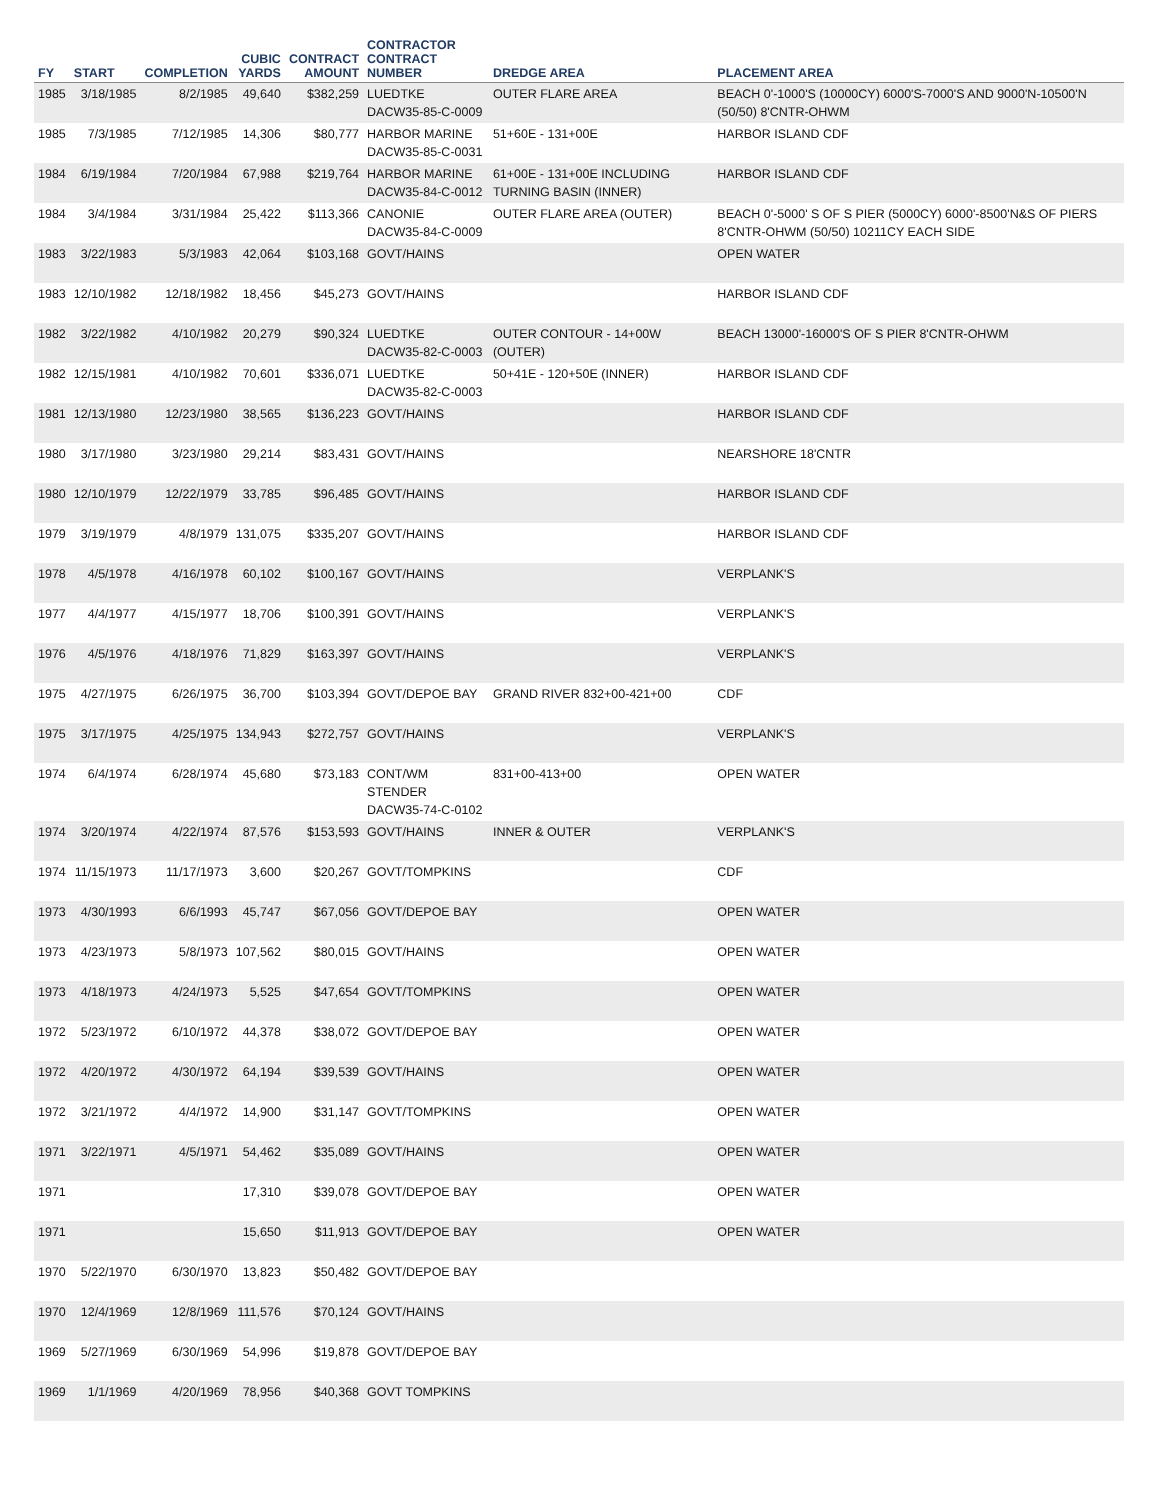| FY | START | COMPLETION | CUBIC YARDS | CONTRACT AMOUNT | CONTRACTOR CONTRACT NUMBER | DREDGE AREA | PLACEMENT AREA |
| --- | --- | --- | --- | --- | --- | --- | --- |
| 1985 | 3/18/1985 | 8/2/1985 | 49,640 | $382,259 | LUEDTKE DACW35-85-C-0009 | OUTER FLARE AREA | BEACH 0'-1000'S (10000CY) 6000'S-7000'S AND 9000'N-10500'N (50/50) 8'CNTR-OHWM |
| 1985 | 7/3/1985 | 7/12/1985 | 14,306 | $80,777 | HARBOR MARINE DACW35-85-C-0031 | 51+60E - 131+00E | HARBOR ISLAND CDF |
| 1984 | 6/19/1984 | 7/20/1984 | 67,988 | $219,764 | HARBOR MARINE DACW35-84-C-0012 | 61+00E - 131+00E INCLUDING TURNING BASIN (INNER) | HARBOR ISLAND CDF |
| 1984 | 3/4/1984 | 3/31/1984 | 25,422 | $113,366 | CANONIE DACW35-84-C-0009 | OUTER FLARE AREA (OUTER) | BEACH 0'-5000' S OF S PIER (5000CY) 6000'-8500'N&S OF PIERS 8'CNTR-OHWM (50/50) 10211CY EACH SIDE |
| 1983 | 3/22/1983 | 5/3/1983 | 42,064 | $103,168 | GOVT/HAINS | | OPEN WATER |
| 1983 | 12/10/1982 | 12/18/1982 | 18,456 | $45,273 | GOVT/HAINS | | HARBOR ISLAND CDF |
| 1982 | 3/22/1982 | 4/10/1982 | 20,279 | $90,324 | LUEDTKE DACW35-82-C-0003 | OUTER CONTOUR - 14+00W (OUTER) | BEACH 13000'-16000'S OF S PIER 8'CNTR-OHWM |
| 1982 | 12/15/1981 | 4/10/1982 | 70,601 | $336,071 | LUEDTKE DACW35-82-C-0003 | 50+41E - 120+50E (INNER) | HARBOR ISLAND CDF |
| 1981 | 12/13/1980 | 12/23/1980 | 38,565 | $136,223 | GOVT/HAINS | | HARBOR ISLAND CDF |
| 1980 | 3/17/1980 | 3/23/1980 | 29,214 | $83,431 | GOVT/HAINS | | NEARSHORE 18'CNTR |
| 1980 | 12/10/1979 | 12/22/1979 | 33,785 | $96,485 | GOVT/HAINS | | HARBOR ISLAND CDF |
| 1979 | 3/19/1979 | 4/8/1979 | 131,075 | $335,207 | GOVT/HAINS | | HARBOR ISLAND CDF |
| 1978 | 4/5/1978 | 4/16/1978 | 60,102 | $100,167 | GOVT/HAINS | | VERPLANK'S |
| 1977 | 4/4/1977 | 4/15/1977 | 18,706 | $100,391 | GOVT/HAINS | | VERPLANK'S |
| 1976 | 4/5/1976 | 4/18/1976 | 71,829 | $163,397 | GOVT/HAINS | | VERPLANK'S |
| 1975 | 4/27/1975 | 6/26/1975 | 36,700 | $103,394 | GOVT/DEPOE BAY | GRAND RIVER 832+00-421+00 | CDF |
| 1975 | 3/17/1975 | 4/25/1975 | 134,943 | $272,757 | GOVT/HAINS | | VERPLANK'S |
| 1974 | 6/4/1974 | 6/28/1974 | 45,680 | $73,183 | CONT/WM STENDER DACW35-74-C-0102 | 831+00-413+00 | OPEN WATER |
| 1974 | 3/20/1974 | 4/22/1974 | 87,576 | $153,593 | GOVT/HAINS | INNER & OUTER | VERPLANK'S |
| 1974 | 11/15/1973 | 11/17/1973 | 3,600 | $20,267 | GOVT/TOMPKINS | | CDF |
| 1973 | 4/30/1993 | 6/6/1993 | 45,747 | $67,056 | GOVT/DEPOE BAY | | OPEN WATER |
| 1973 | 4/23/1973 | 5/8/1973 | 107,562 | $80,015 | GOVT/HAINS | | OPEN WATER |
| 1973 | 4/18/1973 | 4/24/1973 | 5,525 | $47,654 | GOVT/TOMPKINS | | OPEN WATER |
| 1972 | 5/23/1972 | 6/10/1972 | 44,378 | $38,072 | GOVT/DEPOE BAY | | OPEN WATER |
| 1972 | 4/20/1972 | 4/30/1972 | 64,194 | $39,539 | GOVT/HAINS | | OPEN WATER |
| 1972 | 3/21/1972 | 4/4/1972 | 14,900 | $31,147 | GOVT/TOMPKINS | | OPEN WATER |
| 1971 | 3/22/1971 | 4/5/1971 | 54,462 | $35,089 | GOVT/HAINS | | OPEN WATER |
| 1971 | | | 17,310 | $39,078 | GOVT/DEPOE BAY | | OPEN WATER |
| 1971 | | | 15,650 | $11,913 | GOVT/DEPOE BAY | | OPEN WATER |
| 1970 | 5/22/1970 | 6/30/1970 | 13,823 | $50,482 | GOVT/DEPOE BAY | | |
| 1970 | 12/4/1969 | 12/8/1969 | 111,576 | $70,124 | GOVT/HAINS | | |
| 1969 | 5/27/1969 | 6/30/1969 | 54,996 | $19,878 | GOVT/DEPOE BAY | | |
| 1969 | 1/1/1969 | 4/20/1969 | 78,956 | $40,368 | GOVT TOMPKINS | | |